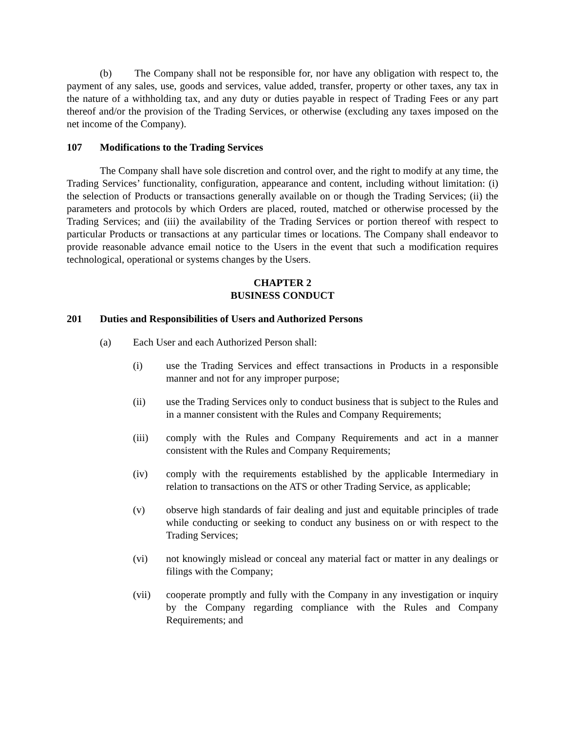(b) The Company shall not be responsible for, nor have any obligation with respect to, the payment of any sales, use, goods and services, value added, transfer, property or other taxes, any tax in the nature of a withholding tax, and any duty or duties payable in respect of Trading Fees or any part thereof and/or the provision of the Trading Services, or otherwise (excluding any taxes imposed on the net income of the Company).
107 Modifications to the Trading Services
The Company shall have sole discretion and control over, and the right to modify at any time, the Trading Services’ functionality, configuration, appearance and content, including without limitation: (i) the selection of Products or transactions generally available on or though the Trading Services; (ii) the parameters and protocols by which Orders are placed, routed, matched or otherwise processed by the Trading Services; and (iii) the availability of the Trading Services or portion thereof with respect to particular Products or transactions at any particular times or locations. The Company shall endeavor to provide reasonable advance email notice to the Users in the event that such a modification requires technological, operational or systems changes by the Users.
CHAPTER 2
BUSINESS CONDUCT
201 Duties and Responsibilities of Users and Authorized Persons
(a) Each User and each Authorized Person shall:
(i) use the Trading Services and effect transactions in Products in a responsible manner and not for any improper purpose;
(ii) use the Trading Services only to conduct business that is subject to the Rules and in a manner consistent with the Rules and Company Requirements;
(iii) comply with the Rules and Company Requirements and act in a manner consistent with the Rules and Company Requirements;
(iv) comply with the requirements established by the applicable Intermediary in relation to transactions on the ATS or other Trading Service, as applicable;
(v) observe high standards of fair dealing and just and equitable principles of trade while conducting or seeking to conduct any business on or with respect to the Trading Services;
(vi) not knowingly mislead or conceal any material fact or matter in any dealings or filings with the Company;
(vii) cooperate promptly and fully with the Company in any investigation or inquiry by the Company regarding compliance with the Rules and Company Requirements; and